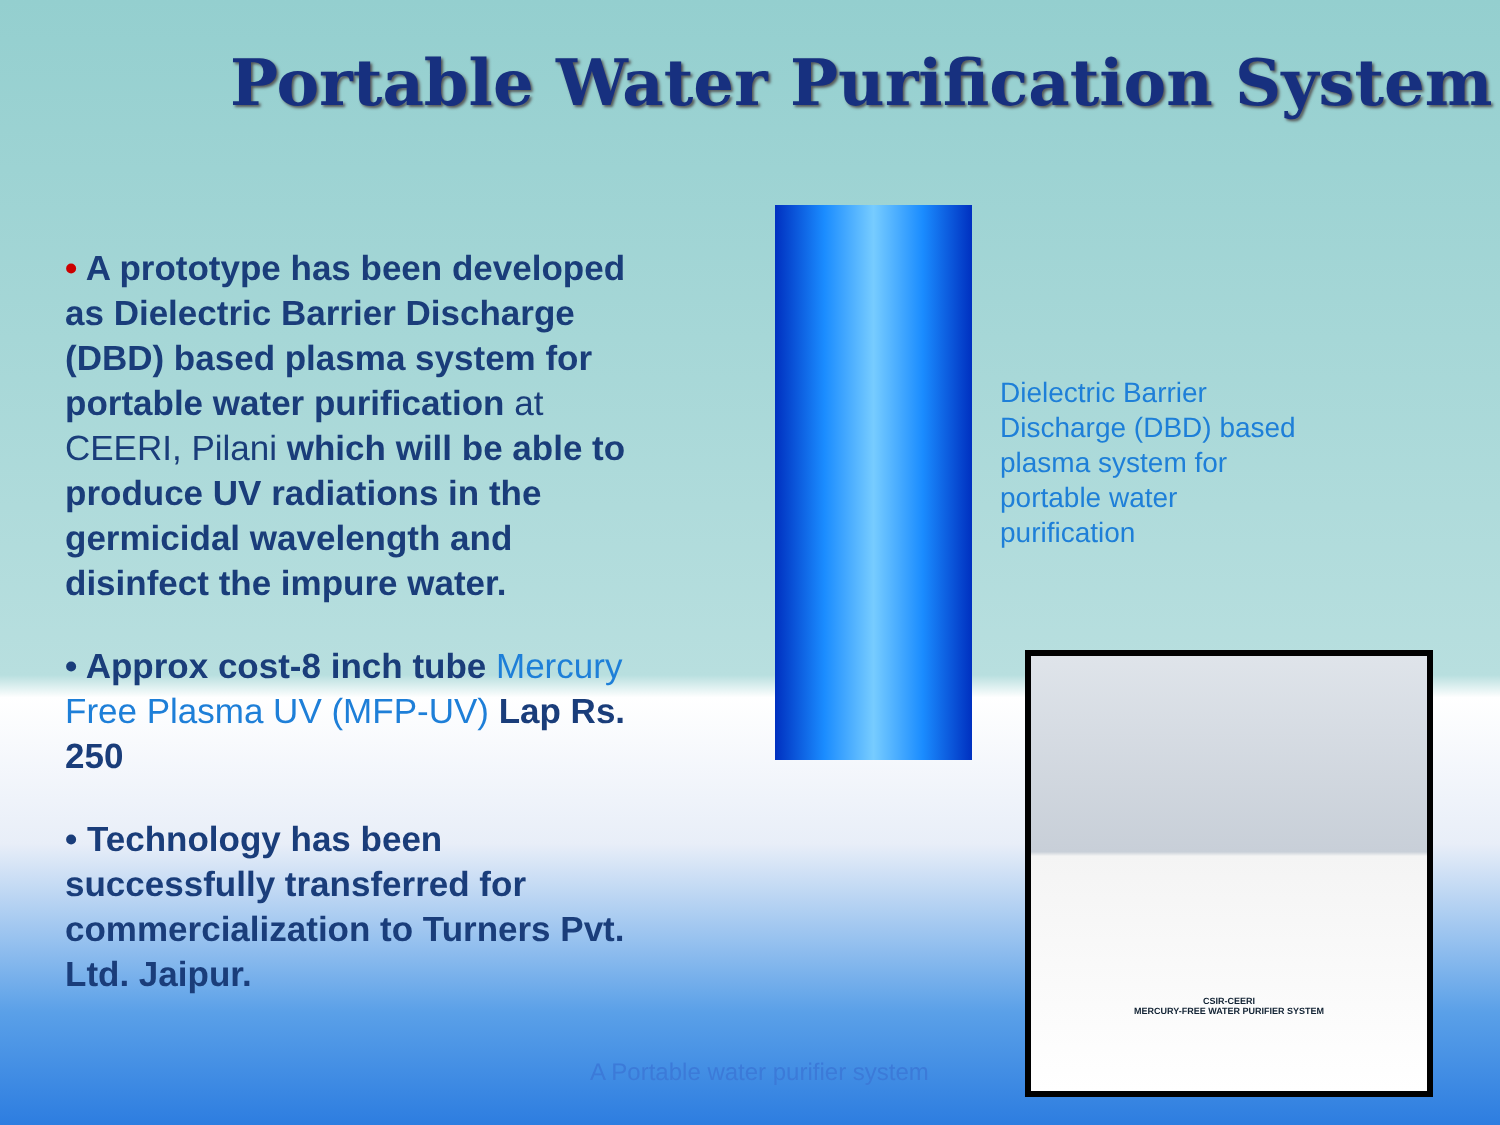Portable Water Purification System
• A prototype has been developed as Dielectric Barrier Discharge (DBD) based plasma system for portable water purification at CEERI, Pilani which will be able to produce UV radiations in the germicidal wavelength and disinfect the impure water.
• Approx cost-8 inch tube Mercury Free Plasma UV (MFP-UV) Lap Rs. 250
• Technology has been successfully transferred for commercialization to Turners Pvt. Ltd. Jaipur.
Dielectric Barrier Discharge (DBD) based plasma system for portable water purification
CSIR-CEERI
MERCURY-FREE WATER PURIFIER SYSTEM
A Portable water purifier system